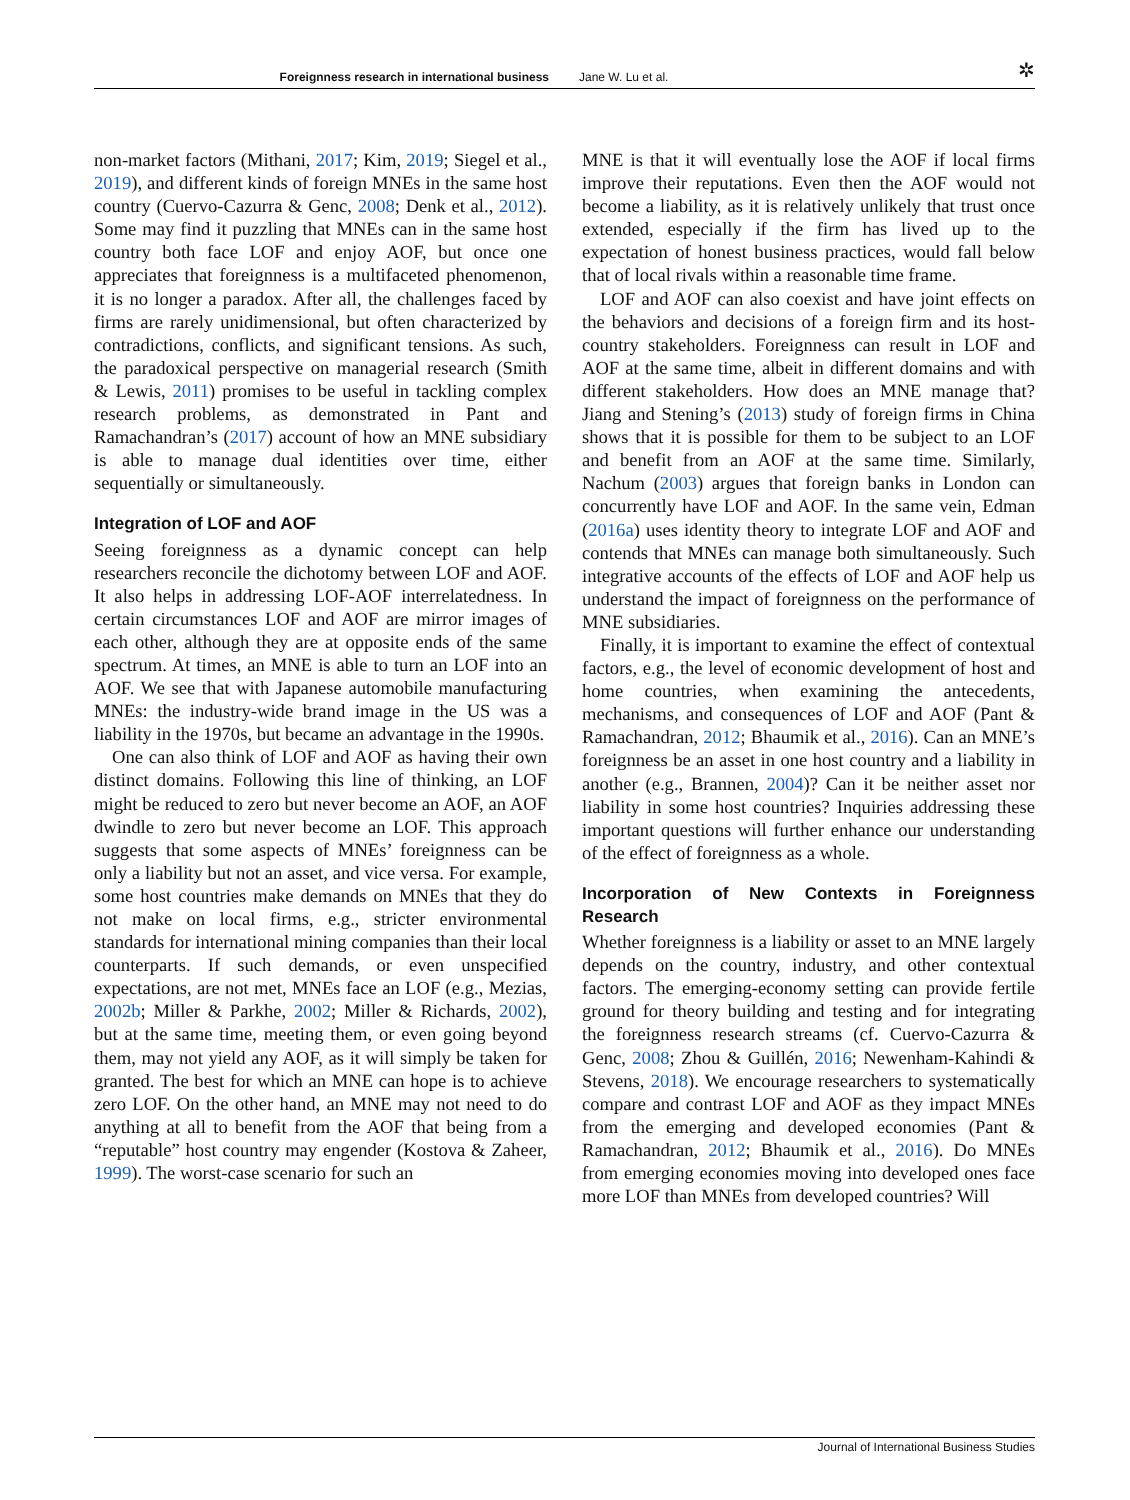Foreignness research in international business Jane W. Lu et al. ✲
non-market factors (Mithani, 2017; Kim, 2019; Siegel et al., 2019), and different kinds of foreign MNEs in the same host country (Cuervo-Cazurra & Genc, 2008; Denk et al., 2012). Some may find it puzzling that MNEs can in the same host country both face LOF and enjoy AOF, but once one appreciates that foreignness is a multifaceted phenomenon, it is no longer a paradox. After all, the challenges faced by firms are rarely unidimensional, but often characterized by contradictions, conflicts, and significant tensions. As such, the paradoxical perspective on managerial research (Smith & Lewis, 2011) promises to be useful in tackling complex research problems, as demonstrated in Pant and Ramachandran’s (2017) account of how an MNE subsidiary is able to manage dual identities over time, either sequentially or simultaneously.
Integration of LOF and AOF
Seeing foreignness as a dynamic concept can help researchers reconcile the dichotomy between LOF and AOF. It also helps in addressing LOF-AOF interrelatedness. In certain circumstances LOF and AOF are mirror images of each other, although they are at opposite ends of the same spectrum. At times, an MNE is able to turn an LOF into an AOF. We see that with Japanese automobile manufacturing MNEs: the industry-wide brand image in the US was a liability in the 1970s, but became an advantage in the 1990s.
One can also think of LOF and AOF as having their own distinct domains. Following this line of thinking, an LOF might be reduced to zero but never become an AOF, an AOF dwindle to zero but never become an LOF. This approach suggests that some aspects of MNEs’ foreignness can be only a liability but not an asset, and vice versa. For example, some host countries make demands on MNEs that they do not make on local firms, e.g., stricter environmental standards for international mining companies than their local counterparts. If such demands, or even unspecified expectations, are not met, MNEs face an LOF (e.g., Mezias, 2002b; Miller & Parkhe, 2002; Miller & Richards, 2002), but at the same time, meeting them, or even going beyond them, may not yield any AOF, as it will simply be taken for granted. The best for which an MNE can hope is to achieve zero LOF. On the other hand, an MNE may not need to do anything at all to benefit from the AOF that being from a “reputable” host country may engender (Kostova & Zaheer, 1999). The worst-case scenario for such an
MNE is that it will eventually lose the AOF if local firms improve their reputations. Even then the AOF would not become a liability, as it is relatively unlikely that trust once extended, especially if the firm has lived up to the expectation of honest business practices, would fall below that of local rivals within a reasonable time frame.
LOF and AOF can also coexist and have joint effects on the behaviors and decisions of a foreign firm and its host-country stakeholders. Foreignness can result in LOF and AOF at the same time, albeit in different domains and with different stakeholders. How does an MNE manage that? Jiang and Stening’s (2013) study of foreign firms in China shows that it is possible for them to be subject to an LOF and benefit from an AOF at the same time. Similarly, Nachum (2003) argues that foreign banks in London can concurrently have LOF and AOF. In the same vein, Edman (2016a) uses identity theory to integrate LOF and AOF and contends that MNEs can manage both simultaneously. Such integrative accounts of the effects of LOF and AOF help us understand the impact of foreignness on the performance of MNE subsidiaries.
Finally, it is important to examine the effect of contextual factors, e.g., the level of economic development of host and home countries, when examining the antecedents, mechanisms, and consequences of LOF and AOF (Pant & Ramachandran, 2012; Bhaumik et al., 2016). Can an MNE’s foreignness be an asset in one host country and a liability in another (e.g., Brannen, 2004)? Can it be neither asset nor liability in some host countries? Inquiries addressing these important questions will further enhance our understanding of the effect of foreignness as a whole.
Incorporation of New Contexts in Foreignness Research
Whether foreignness is a liability or asset to an MNE largely depends on the country, industry, and other contextual factors. The emerging-economy setting can provide fertile ground for theory building and testing and for integrating the foreignness research streams (cf. Cuervo-Cazurra & Genc, 2008; Zhou & Guillén, 2016; Newenham-Kahindi & Stevens, 2018). We encourage researchers to systematically compare and contrast LOF and AOF as they impact MNEs from the emerging and developed economies (Pant & Ramachandran, 2012; Bhaumik et al., 2016). Do MNEs from emerging economies moving into developed ones face more LOF than MNEs from developed countries? Will
Journal of International Business Studies